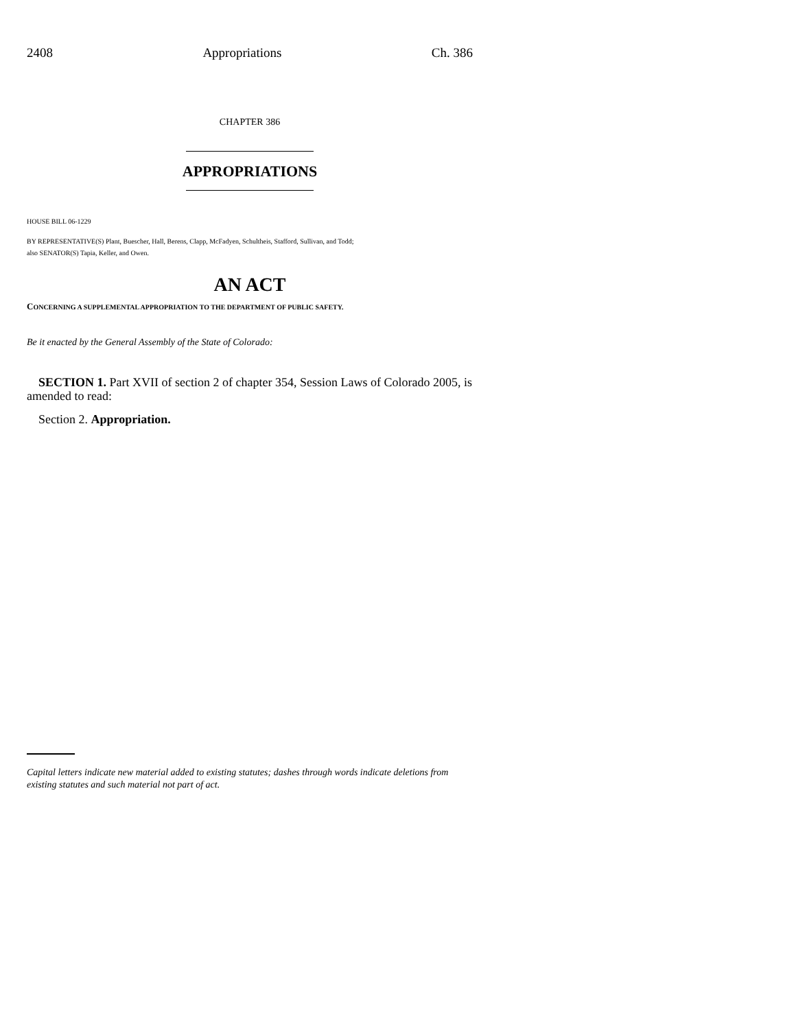2408 Appropriations Ch. 386
CHAPTER 386
APPROPRIATIONS
HOUSE BILL 06-1229
BY REPRESENTATIVE(S) Plant, Buescher, Hall, Berens, Clapp, McFadyen, Schultheis, Stafford, Sullivan, and Todd;
also SENATOR(S) Tapia, Keller, and Owen.
AN ACT
CONCERNING A SUPPLEMENTAL APPROPRIATION TO THE DEPARTMENT OF PUBLIC SAFETY.
Be it enacted by the General Assembly of the State of Colorado:
SECTION 1. Part XVII of section 2 of chapter 354, Session Laws of Colorado 2005, is amended to read:
Section 2. Appropriation.
Capital letters indicate new material added to existing statutes; dashes through words indicate deletions from existing statutes and such material not part of act.